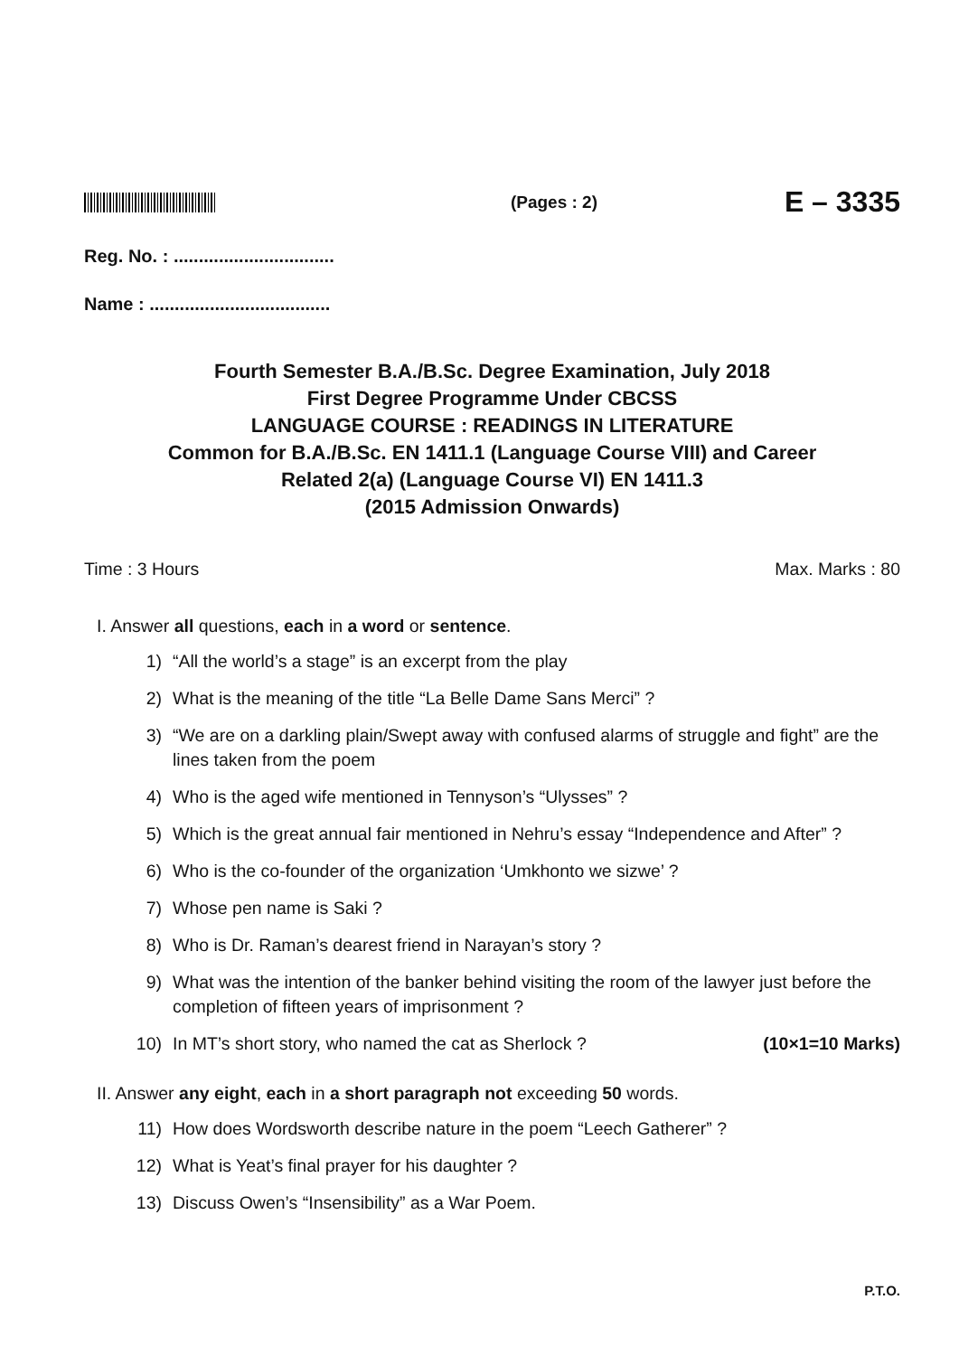(Pages : 2)
E – 3335
Reg. No. : ................................
Name : ....................................
Fourth Semester B.A./B.Sc. Degree Examination, July 2018
First Degree Programme Under CBCSS
LANGUAGE COURSE : READINGS IN LITERATURE
Common for B.A./B.Sc. EN 1411.1 (Language Course VIII) and Career
Related 2(a) (Language Course VI) EN 1411.3
(2015 Admission Onwards)
Time : 3 Hours Max. Marks : 80
I. Answer all questions, each in a word or sentence.
1) “All the world’s a stage” is an excerpt from the play
2) What is the meaning of the title “La Belle Dame Sans Merci” ?
3) “We are on a darkling plain/Swept away with confused alarms of struggle and fight” are the lines taken from the poem
4) Who is the aged wife mentioned in Tennyson’s “Ulysses” ?
5) Which is the great annual fair mentioned in Nehru’s essay “Independence and After” ?
6) Who is the co-founder of the organization ‘Umkhonto we sizwe’ ?
7) Whose pen name is Saki ?
8) Who is Dr. Raman’s dearest friend in Narayan’s story ?
9) What was the intention of the banker behind visiting the room of the lawyer just before the completion of fifteen years of imprisonment ?
10) In MT’s short story, who named the cat as Sherlock ? (10×1=10 Marks)
II. Answer any eight, each in a short paragraph not exceeding 50 words.
11) How does Wordsworth describe nature in the poem “Leech Gatherer” ?
12) What is Yeat’s final prayer for his daughter ?
13) Discuss Owen’s “Insensibility” as a War Poem.
P.T.O.